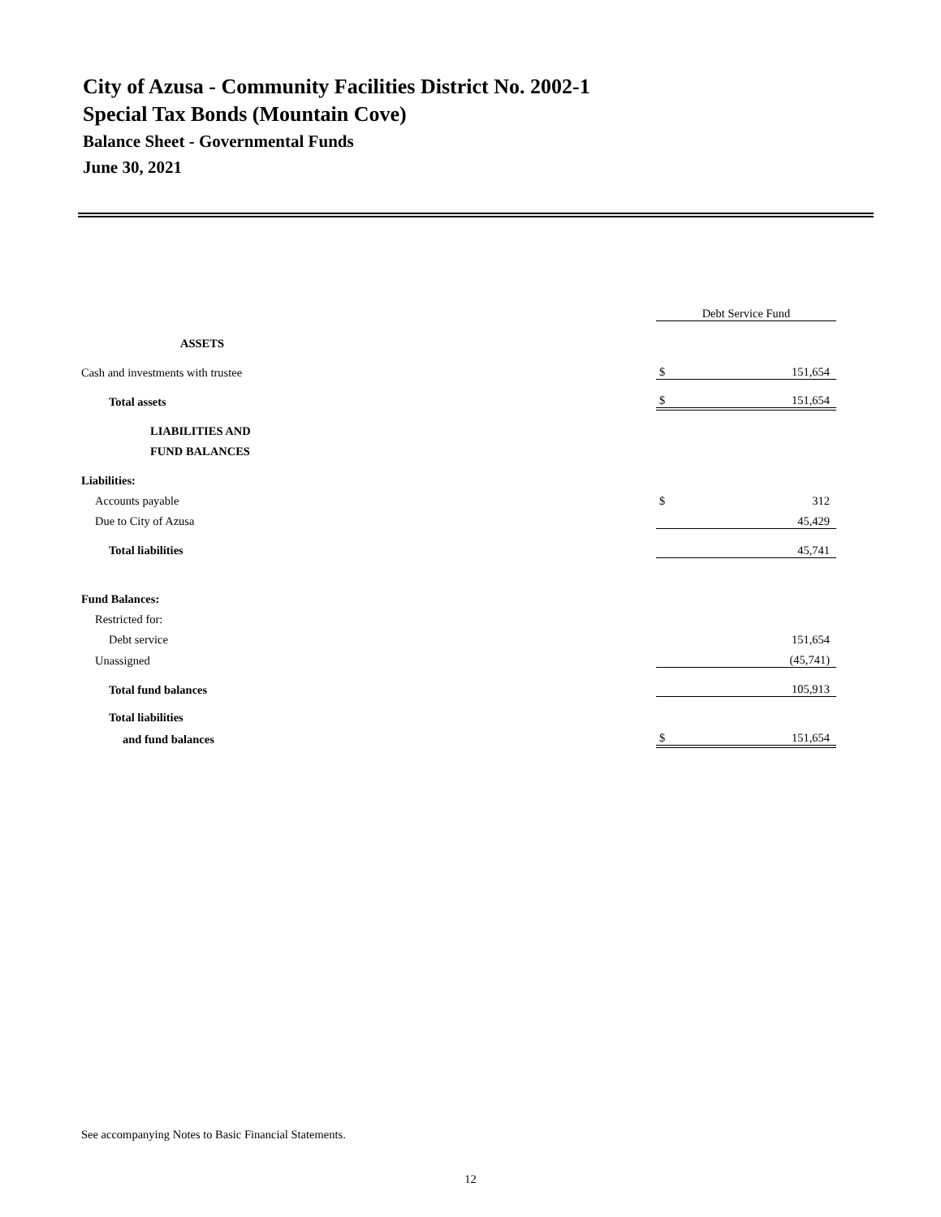City of Azusa - Community Facilities District No. 2002-1
Special Tax Bonds (Mountain Cove)
Balance Sheet - Governmental Funds
June 30, 2021
| | Debt Service Fund | |
| --- | --- | --- |
| ASSETS | | |
| Cash and investments with trustee | $ | 151,654 |
| Total assets | $ | 151,654 |
| LIABILITIES AND | | |
| FUND BALANCES | | |
| Liabilities: | | |
| Accounts payable | $ | 312 |
| Due to City of Azusa | | 45,429 |
| Total liabilities | | 45,741 |
| Fund Balances: | | |
| Restricted for: | | |
| Debt service | | 151,654 |
| Unassigned | | (45,741) |
| Total fund balances | | 105,913 |
| Total liabilities | | |
| and fund balances | $ | 151,654 |
See accompanying Notes to Basic Financial Statements.
12